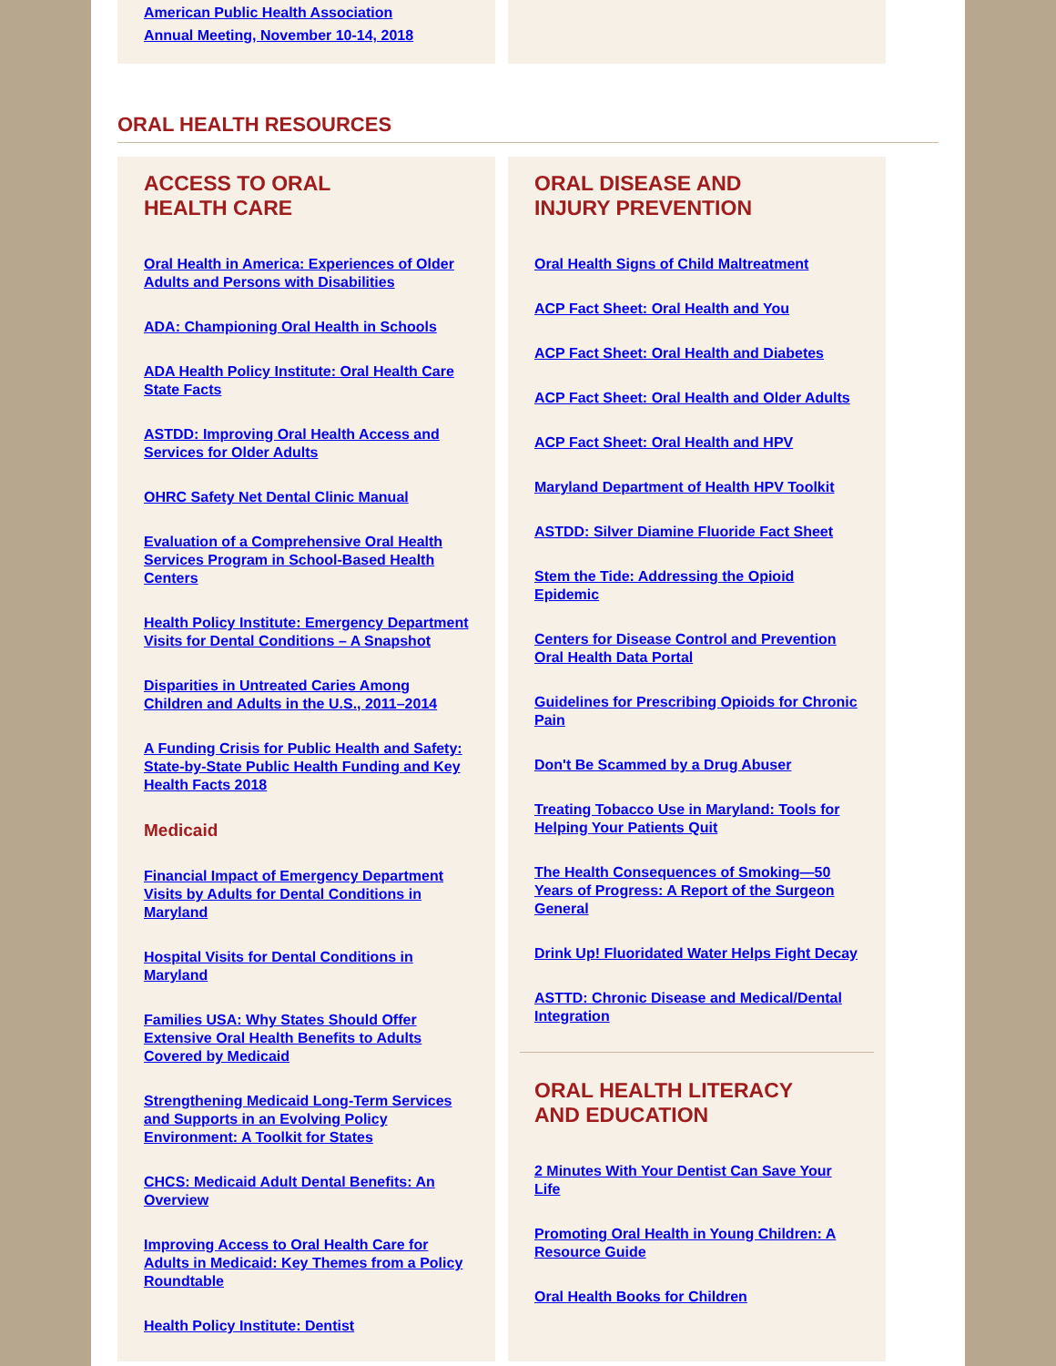American Public Health Association
Annual Meeting, November 10-14, 2018
ORAL HEALTH RESOURCES
ACCESS TO ORAL
HEALTH CARE
Oral Health in America: Experiences of Older Adults and Persons with Disabilities
ADA: Championing Oral Health in Schools
ADA Health Policy Institute: Oral Health Care State Facts
ASTDD: Improving Oral Health Access and Services for Older Adults
OHRC Safety Net Dental Clinic Manual
Evaluation of a Comprehensive Oral Health Services Program in School-Based Health Centers
Health Policy Institute: Emergency Department Visits for Dental Conditions – A Snapshot
Disparities in Untreated Caries Among Children and Adults in the U.S., 2011–2014
A Funding Crisis for Public Health and Safety: State-by-State Public Health Funding and Key Health Facts 2018
Medicaid
Financial Impact of Emergency Department Visits by Adults for Dental Conditions in Maryland
Hospital Visits for Dental Conditions in Maryland
Families USA: Why States Should Offer Extensive Oral Health Benefits to Adults Covered by Medicaid
Strengthening Medicaid Long-Term Services and Supports in an Evolving Policy Environment: A Toolkit for States
CHCS: Medicaid Adult Dental Benefits: An Overview
Improving Access to Oral Health Care for Adults in Medicaid: Key Themes from a Policy Roundtable
Health Policy Institute: Dentist
ORAL DISEASE AND
INJURY PREVENTION
Oral Health Signs of Child Maltreatment
ACP Fact Sheet: Oral Health and You
ACP Fact Sheet: Oral Health and Diabetes
ACP Fact Sheet: Oral Health and Older Adults
ACP Fact Sheet: Oral Health and HPV
Maryland Department of Health HPV Toolkit
ASTDD: Silver Diamine Fluoride Fact Sheet
Stem the Tide: Addressing the Opioid Epidemic
Centers for Disease Control and Prevention Oral Health Data Portal
Guidelines for Prescribing Opioids for Chronic Pain
Don't Be Scammed by a Drug Abuser
Treating Tobacco Use in Maryland: Tools for Helping Your Patients Quit
The Health Consequences of Smoking—50 Years of Progress: A Report of the Surgeon General
Drink Up! Fluoridated Water Helps Fight Decay
ASTTD: Chronic Disease and Medical/Dental Integration
ORAL HEALTH LITERACY
AND EDUCATION
2 Minutes With Your Dentist Can Save Your Life
Promoting Oral Health in Young Children: A Resource Guide
Oral Health Books for Children